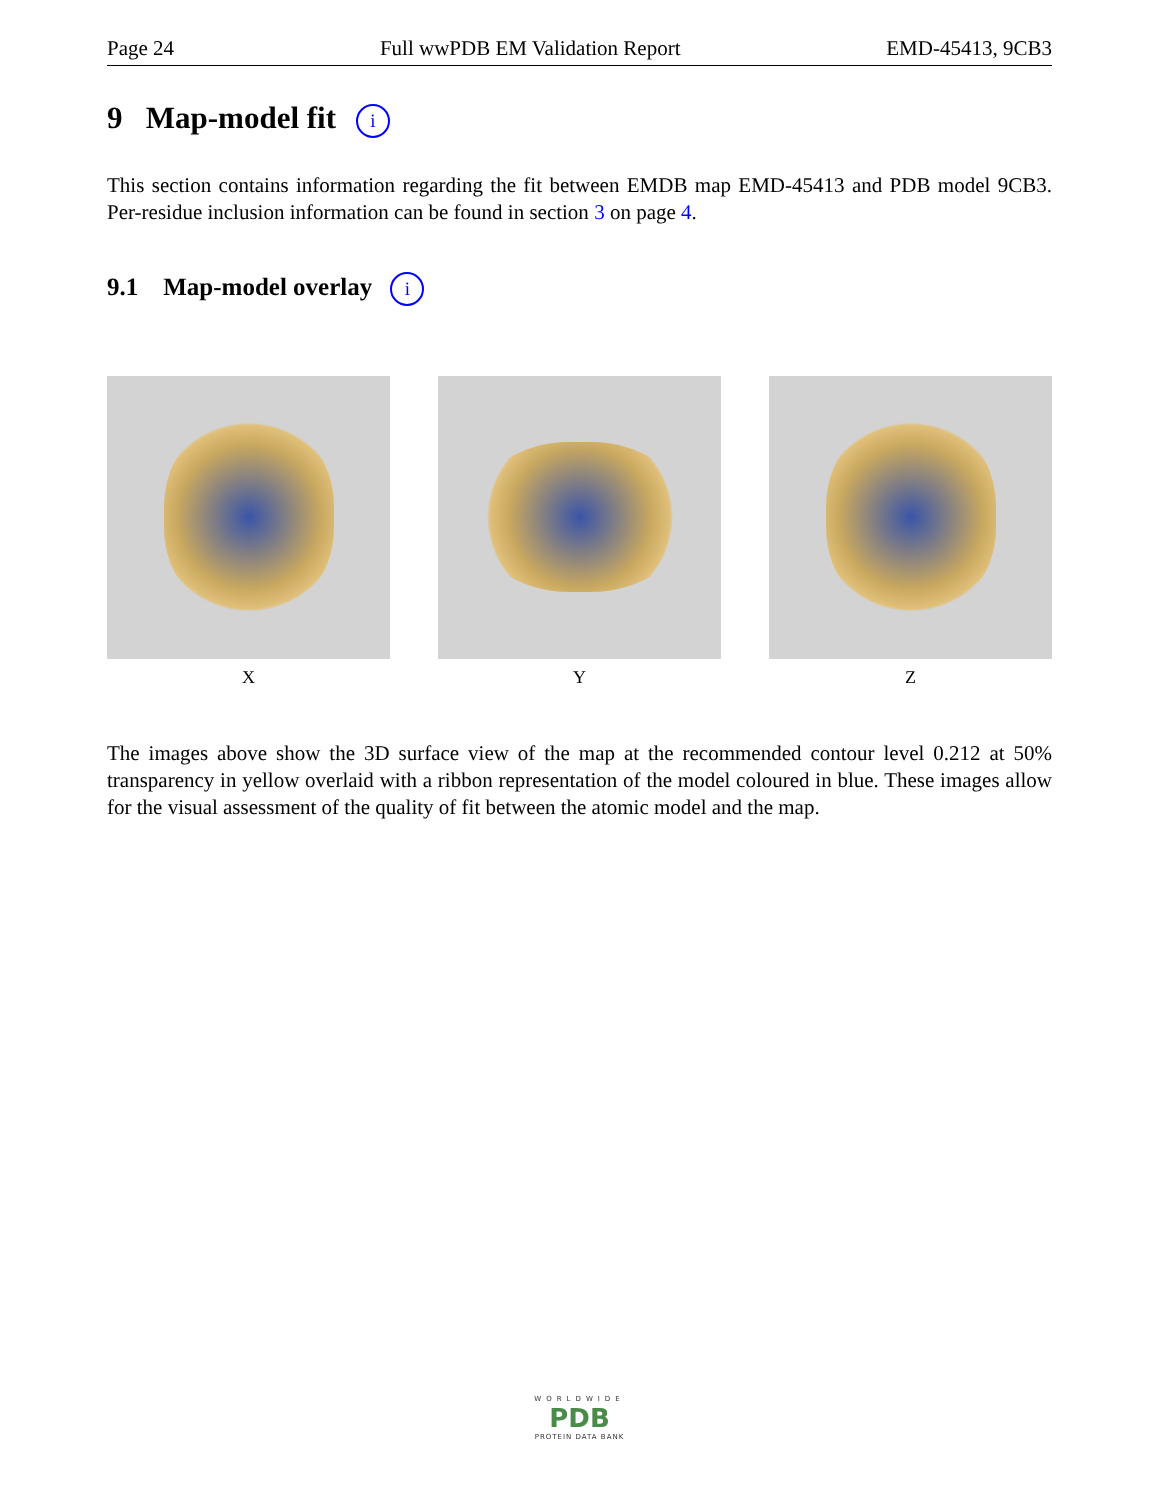Page 24 Full wwPDB EM Validation Report EMD-45413, 9CB3
9 Map-model fit i
This section contains information regarding the fit between EMDB map EMD-45413 and PDB model 9CB3. Per-residue inclusion information can be found in section 3 on page 4.
9.1 Map-model overlay i
X Y Z
The images above show the 3D surface view of the map at the recommended contour level 0.212 at 50% transparency in yellow overlaid with a ribbon representation of the model coloured in blue. These images allow for the visual assessment of the quality of fit between the atomic model and the map.
WORLDWIDE
PDB
PROTEIN DATA BANK